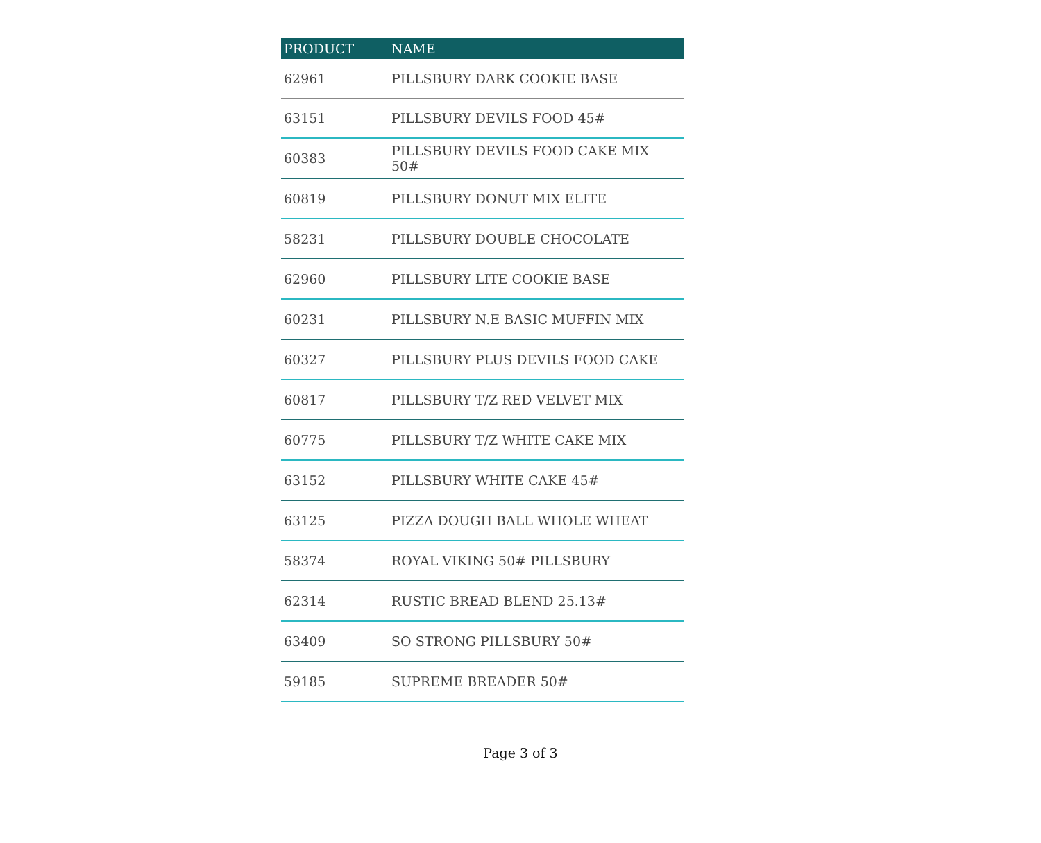| PRODUCT | NAME |
| --- | --- |
| 62961 | PILLSBURY DARK COOKIE BASE |
| 63151 | PILLSBURY DEVILS FOOD 45# |
| 60383 | PILLSBURY DEVILS FOOD CAKE MIX 50# |
| 60819 | PILLSBURY DONUT MIX ELITE |
| 58231 | PILLSBURY DOUBLE CHOCOLATE |
| 62960 | PILLSBURY LITE COOKIE BASE |
| 60231 | PILLSBURY N.E BASIC MUFFIN MIX |
| 60327 | PILLSBURY PLUS DEVILS FOOD CAKE |
| 60817 | PILLSBURY T/Z RED VELVET MIX |
| 60775 | PILLSBURY T/Z WHITE CAKE MIX |
| 63152 | PILLSBURY WHITE CAKE 45# |
| 63125 | PIZZA DOUGH BALL WHOLE WHEAT |
| 58374 | ROYAL VIKING 50# PILLSBURY |
| 62314 | RUSTIC BREAD BLEND 25.13# |
| 63409 | SO STRONG PILLSBURY 50# |
| 59185 | SUPREME BREADER 50# |
Page 3 of 3